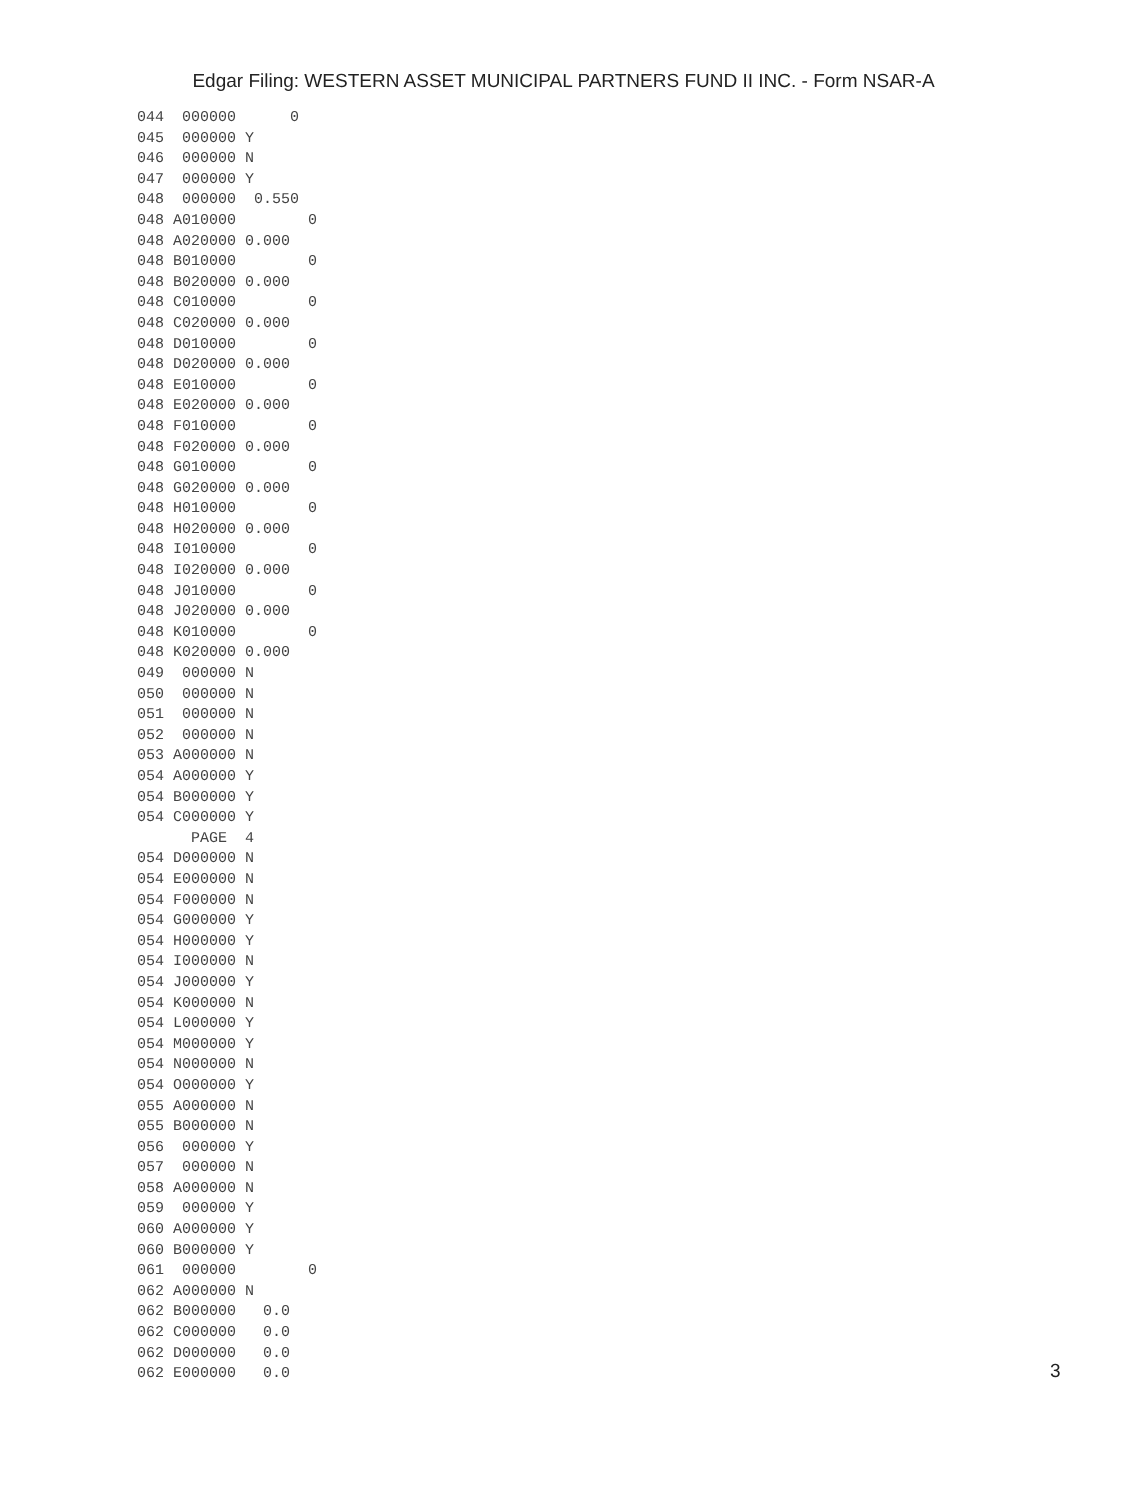Edgar Filing: WESTERN ASSET MUNICIPAL PARTNERS FUND II INC. - Form NSAR-A
044  000000      0
045  000000 Y
046  000000 N
047  000000 Y
048  000000  0.550
048 A010000        0
048 A020000 0.000
048 B010000        0
048 B020000 0.000
048 C010000        0
048 C020000 0.000
048 D010000        0
048 D020000 0.000
048 E010000        0
048 E020000 0.000
048 F010000        0
048 F020000 0.000
048 G010000        0
048 G020000 0.000
048 H010000        0
048 H020000 0.000
048 I010000        0
048 I020000 0.000
048 J010000        0
048 J020000 0.000
048 K010000        0
048 K020000 0.000
049  000000 N
050  000000 N
051  000000 N
052  000000 N
053 A000000 N
054 A000000 Y
054 B000000 Y
054 C000000 Y
      PAGE  4
054 D000000 N
054 E000000 N
054 F000000 N
054 G000000 Y
054 H000000 Y
054 I000000 N
054 J000000 Y
054 K000000 N
054 L000000 Y
054 M000000 Y
054 N000000 N
054 O000000 Y
055 A000000 N
055 B000000 N
056  000000 Y
057  000000 N
058 A000000 N
059  000000 Y
060 A000000 Y
060 B000000 Y
061  000000        0
062 A000000 N
062 B000000   0.0
062 C000000   0.0
062 D000000   0.0
062 E000000   0.0
3